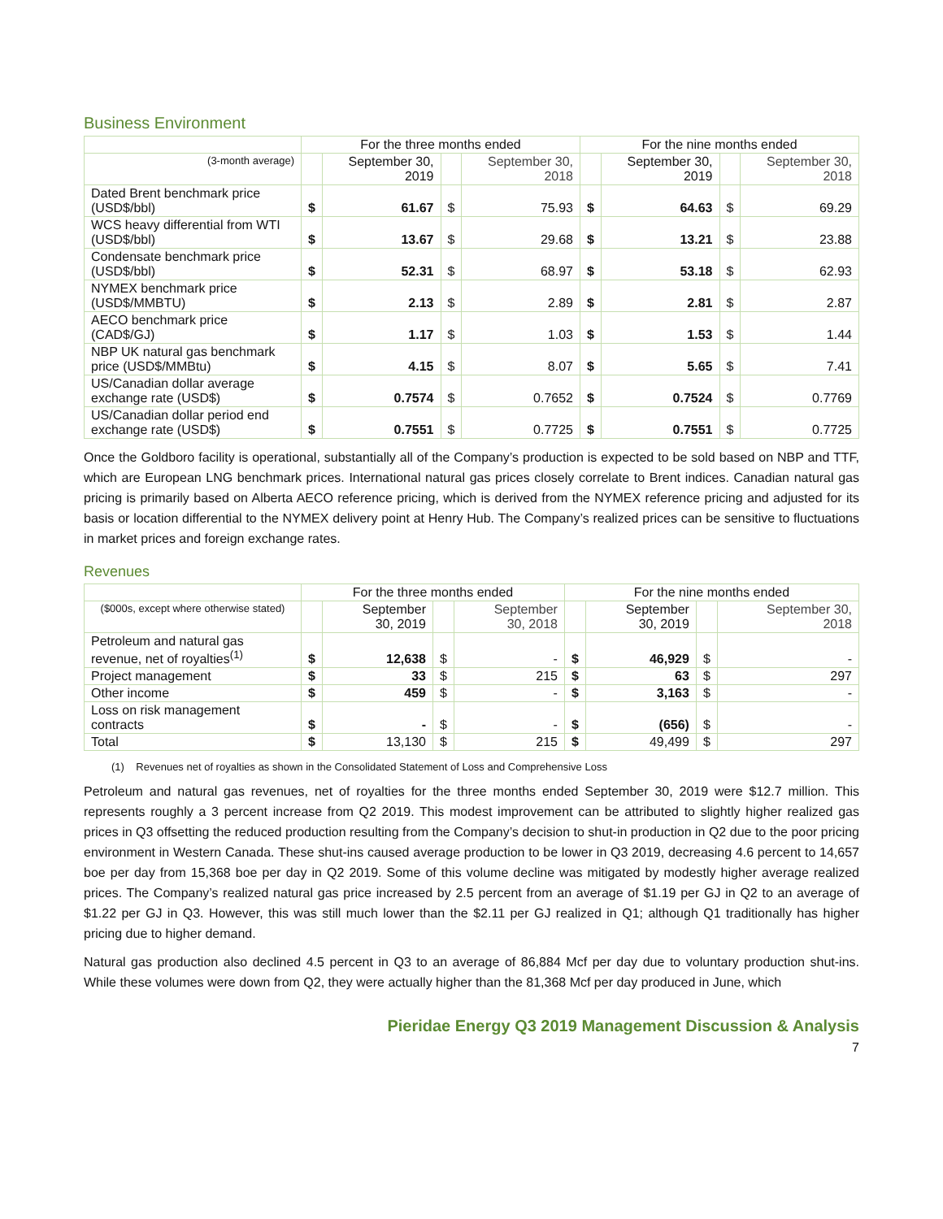Business Environment
| | For the three months ended | | | | For the nine months ended | | | |
| --- | --- | --- | --- | --- | --- | --- | --- | --- |
| (3-month average) | | September 30, 2019 | | September 30, 2018 | | September 30, 2019 | | September 30, 2018 |
| Dated Brent benchmark price (USD$/bbl) | $ | 61.67 | $ | 75.93 | $ | 64.63 | $ | 69.29 |
| WCS heavy differential from WTI (USD$/bbl) | $ | 13.67 | $ | 29.68 | $ | 13.21 | $ | 23.88 |
| Condensate benchmark price (USD$/bbl) | $ | 52.31 | $ | 68.97 | $ | 53.18 | $ | 62.93 |
| NYMEX benchmark price (USD$/MMBTU) | $ | 2.13 | $ | 2.89 | $ | 2.81 | $ | 2.87 |
| AECO benchmark price (CAD$/GJ) | $ | 1.17 | $ | 1.03 | $ | 1.53 | $ | 1.44 |
| NBP UK natural gas benchmark price (USD$/MMBtu) | $ | 4.15 | $ | 8.07 | $ | 5.65 | $ | 7.41 |
| US/Canadian dollar average exchange rate (USD$) | $ | 0.7574 | $ | 0.7652 | $ | 0.7524 | $ | 0.7769 |
| US/Canadian dollar period end exchange rate (USD$) | $ | 0.7551 | $ | 0.7725 | $ | 0.7551 | $ | 0.7725 |
Once the Goldboro facility is operational, substantially all of the Company’s production is expected to be sold based on NBP and TTF, which are European LNG benchmark prices. International natural gas prices closely correlate to Brent indices. Canadian natural gas pricing is primarily based on Alberta AECO reference pricing, which is derived from the NYMEX reference pricing and adjusted for its basis or location differential to the NYMEX delivery point at Henry Hub. The Company’s realized prices can be sensitive to fluctuations in market prices and foreign exchange rates.
Revenues
| | For the three months ended | | | | For the nine months ended | | | |
| --- | --- | --- | --- | --- | --- | --- | --- | --- |
| ($000s, except where otherwise stated) | | September 30, 2019 | | September 30, 2018 | | September 30, 2019 | | September 30, 2018 |
| Petroleum and natural gas revenue, net of royalties<sup>(1)</sup> | $ | 12,638 | $ | - | $ | 46,929 | $ | - |
| Project management | $ | 33 | $ | 215 | $ | 63 | $ | 297 |
| Other income | $ | 459 | $ | - | $ | 3,163 | $ | - |
| Loss on risk management contracts | $ | - | $ | - | $ | (656) | $ | - |
| Total | $ | 13,130 | $ | 215 | $ | 49,499 | $ | 297 |
(1) Revenues net of royalties as shown in the Consolidated Statement of Loss and Comprehensive Loss
Petroleum and natural gas revenues, net of royalties for the three months ended September 30, 2019 were $12.7 million. This represents roughly a 3 percent increase from Q2 2019. This modest improvement can be attributed to slightly higher realized gas prices in Q3 offsetting the reduced production resulting from the Company’s decision to shut-in production in Q2 due to the poor pricing environment in Western Canada. These shut-ins caused average production to be lower in Q3 2019, decreasing 4.6 percent to 14,657 boe per day from 15,368 boe per day in Q2 2019. Some of this volume decline was mitigated by modestly higher average realized prices. The Company’s realized natural gas price increased by 2.5 percent from an average of $1.19 per GJ in Q2 to an average of $1.22 per GJ in Q3. However, this was still much lower than the $2.11 per GJ realized in Q1; although Q1 traditionally has higher pricing due to higher demand.
Natural gas production also declined 4.5 percent in Q3 to an average of 86,884 Mcf per day due to voluntary production shut-ins. While these volumes were down from Q2, they were actually higher than the 81,368 Mcf per day produced in June, which
Pieridae Energy Q3 2019 Management Discussion & Analysis
7